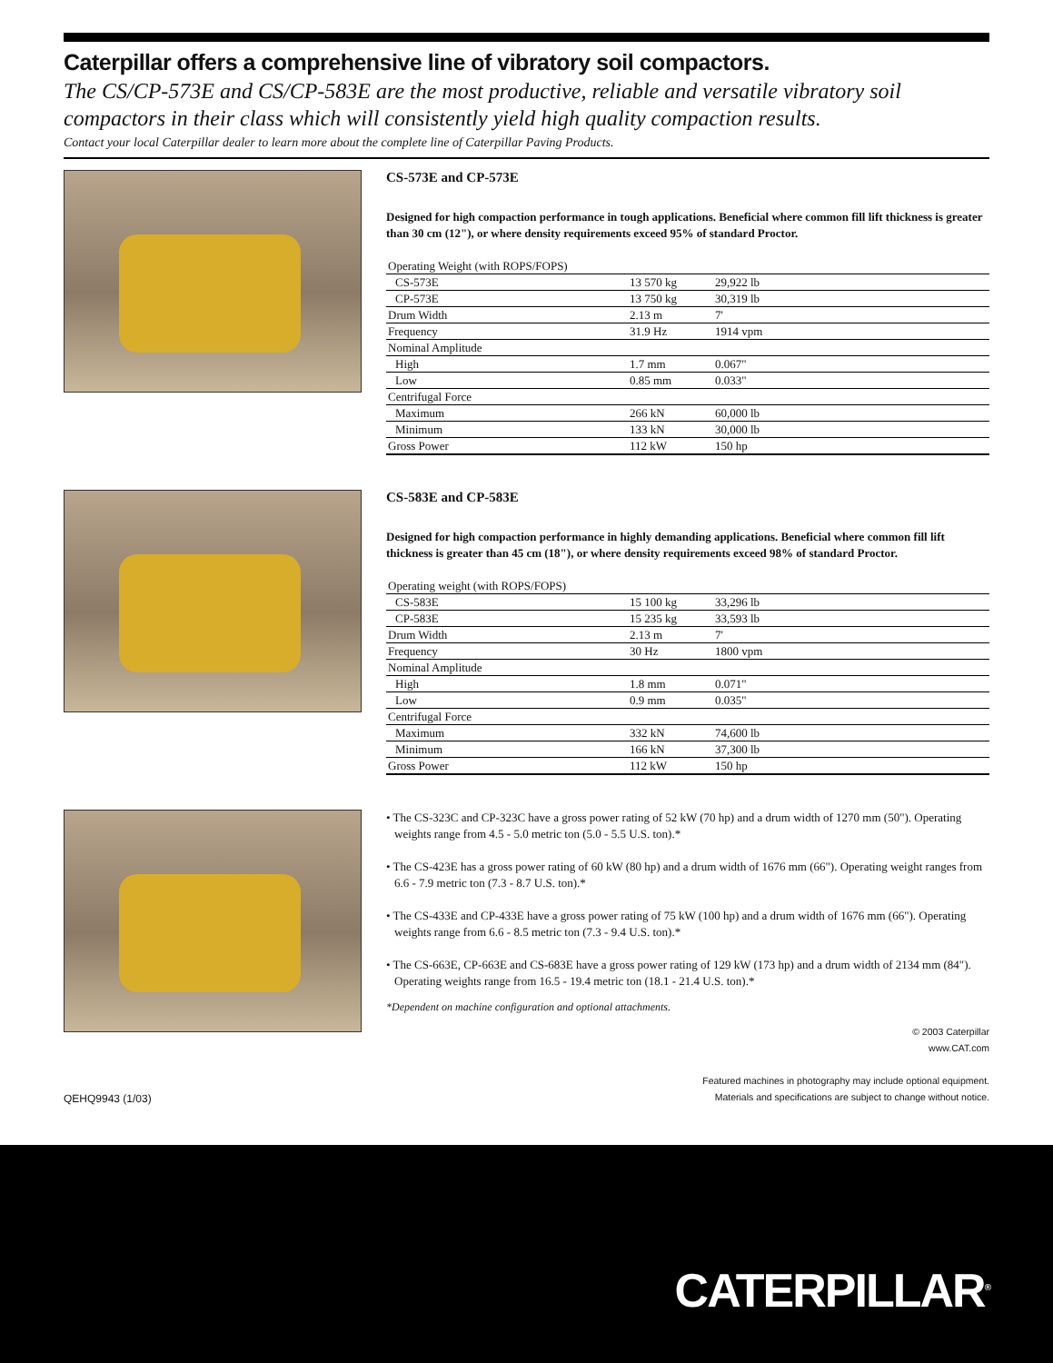Caterpillar offers a comprehensive line of vibratory soil compactors.
The CS/CP-573E and CS/CP-583E are the most productive, reliable and versatile vibratory soil compactors in their class which will consistently yield high quality compaction results.
Contact your local Caterpillar dealer to learn more about the complete line of Caterpillar Paving Products.
CS-573E and CP-573E
Designed for high compaction performance in tough applications. Beneficial where common fill lift thickness is greater than 30 cm (12"), or where density requirements exceed 95% of standard Proctor.
| Operating Weight (with ROPS/FOPS) | | |
| CS-573E | 13 570 kg | 29,922 lb |
| CP-573E | 13 750 kg | 30,319 lb |
| Drum Width | 2.13 m | 7' |
| Frequency | 31.9 Hz | 1914 vpm |
| Nominal Amplitude | | |
| High | 1.7 mm | 0.067" |
| Low | 0.85 mm | 0.033" |
| Centrifugal Force | | |
| Maximum | 266 kN | 60,000 lb |
| Minimum | 133 kN | 30,000 lb |
| Gross Power | 112 kW | 150 hp |
CS-583E and CP-583E
Designed for high compaction performance in highly demanding applications. Beneficial where common fill lift thickness is greater than 45 cm (18"), or where density requirements exceed 98% of standard Proctor.
| Operating weight (with ROPS/FOPS) | | |
| CS-583E | 15 100 kg | 33,296 lb |
| CP-583E | 15 235 kg | 33,593 lb |
| Drum Width | 2.13 m | 7' |
| Frequency | 30 Hz | 1800 vpm |
| Nominal Amplitude | | |
| High | 1.8 mm | 0.071" |
| Low | 0.9 mm | 0.035" |
| Centrifugal Force | | |
| Maximum | 332 kN | 74,600 lb |
| Minimum | 166 kN | 37,300 lb |
| Gross Power | 112 kW | 150 hp |
• The CS-323C and CP-323C have a gross power rating of 52 kW (70 hp) and a drum width of 1270 mm (50"). Operating weights range from 4.5 - 5.0 metric ton (5.0 - 5.5 U.S. ton).*
• The CS-423E has a gross power rating of 60 kW (80 hp) and a drum width of 1676 mm (66"). Operating weight ranges from 6.6 - 7.9 metric ton (7.3 - 8.7 U.S. ton).*
• The CS-433E and CP-433E have a gross power rating of 75 kW (100 hp) and a drum width of 1676 mm (66"). Operating weights range from 6.6 - 8.5 metric ton (7.3 - 9.4 U.S. ton).*
• The CS-663E, CP-663E and CS-683E have a gross power rating of 129 kW (173 hp) and a drum width of 2134 mm (84"). Operating weights range from 16.5 - 19.4 metric ton (18.1 - 21.4 U.S. ton).*
*Dependent on machine configuration and optional attachments.
© 2003 Caterpillar
www.CAT.com
QEHQ9943 (1/03) Featured machines in photography may include optional equipment.
Materials and specifications are subject to change without notice.
CATERPILLAR<sup>®</sup>